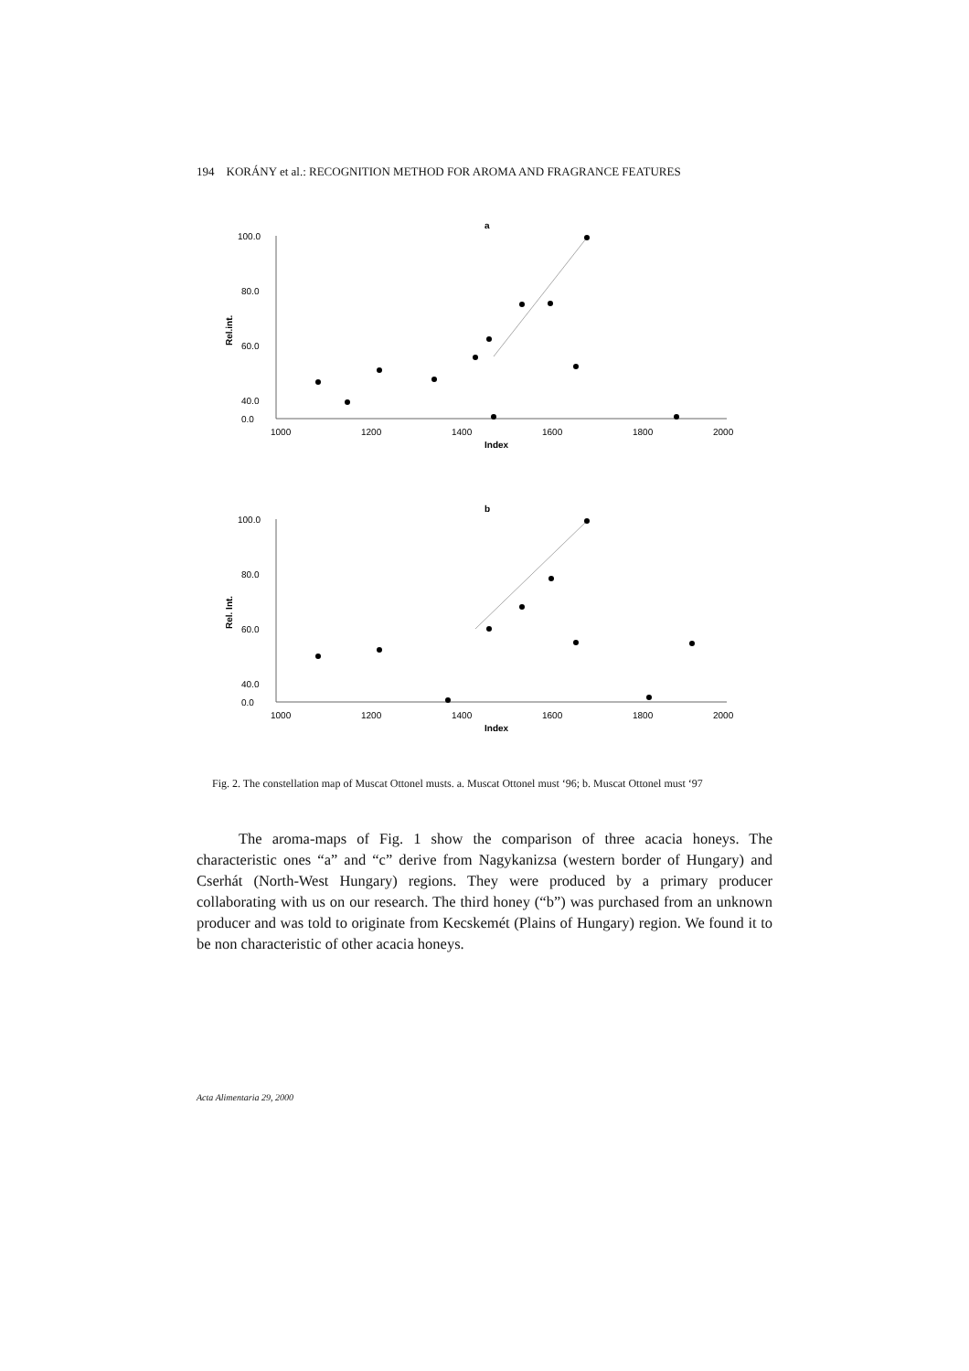194 KORÁNY et al.: RECOGNITION METHOD FOR AROMA AND FRAGRANCE FEATURES
a
100.0
80.0
60.0
40.0
0.0
1000
1200
1400
1600
1800
2000
Index
Rel.int.
b
100.0
80.0
60.0
40.0
0.0
1000
1200
1400
1600
1800
2000
Index
Rel. Int.
Fig. 2. The constellation map of Muscat Ottonel musts. a. Muscat Ottonel must ‘96; b. Muscat Ottonel must ‘97
The aroma-maps of Fig. 1 show the comparison of three acacia honeys. The characteristic ones “a” and “c” derive from Nagykanizsa (western border of Hungary) and Cserhát (North-West Hungary) regions. They were produced by a primary producer collaborating with us on our research. The third honey (“b”) was purchased from an unknown producer and was told to originate from Kecskemét (Plains of Hungary) region. We found it to be non characteristic of other acacia honeys.
Acta Alimentaria 29, 2000